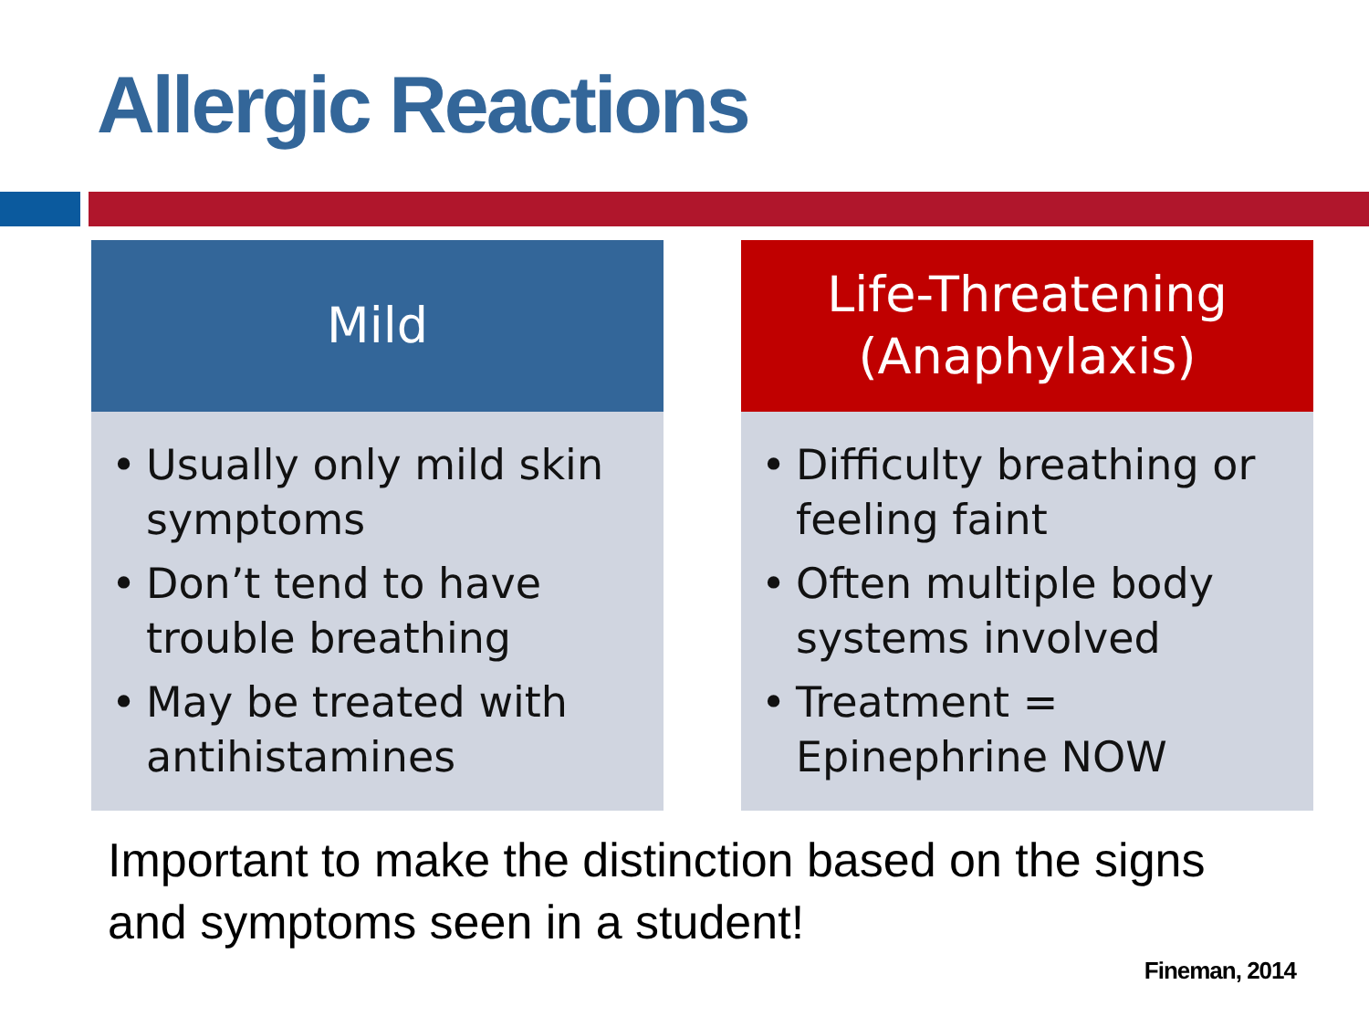Allergic Reactions
Mild
• Usually only mild skin symptoms
• Don’t tend to have trouble breathing
• May be treated with antihistamines
Life-Threatening
(Anaphylaxis)
• Difficulty breathing or feeling faint
• Often multiple body systems involved
• Treatment = Epinephrine NOW
Important to make the distinction based on the signs and symptoms seen in a student!
Fineman, 2014